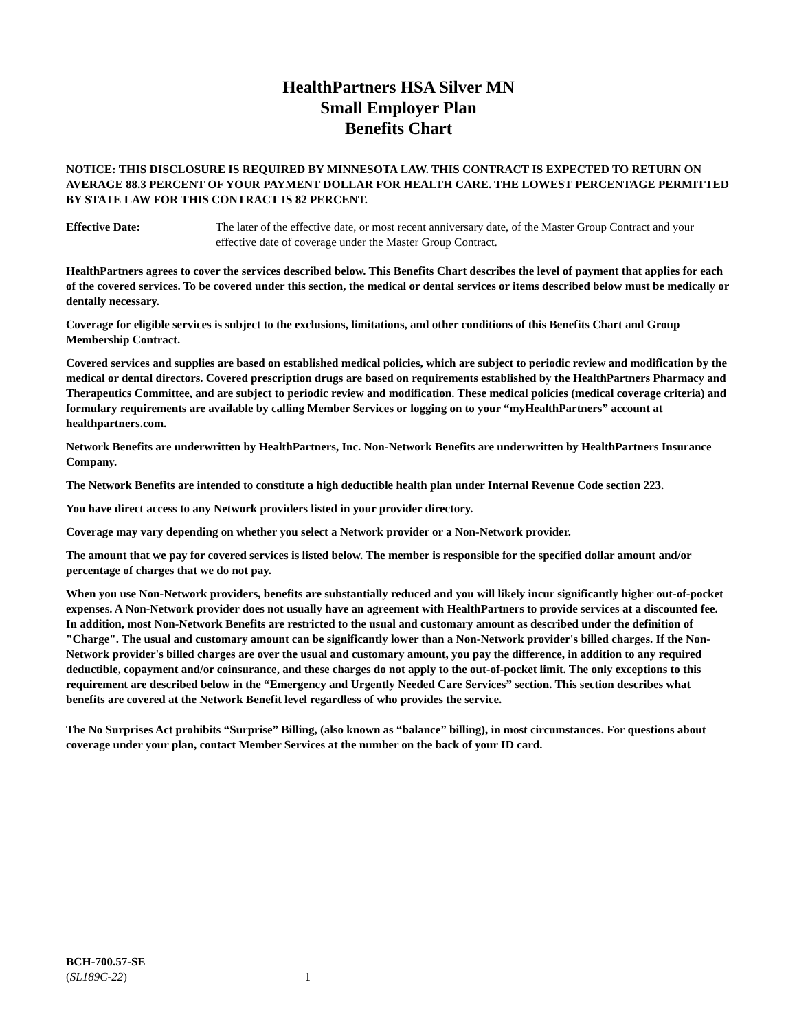HealthPartners HSA Silver MN
Small Employer Plan
Benefits Chart
NOTICE: THIS DISCLOSURE IS REQUIRED BY MINNESOTA LAW. THIS CONTRACT IS EXPECTED TO RETURN ON AVERAGE 88.3 PERCENT OF YOUR PAYMENT DOLLAR FOR HEALTH CARE. THE LOWEST PERCENTAGE PERMITTED BY STATE LAW FOR THIS CONTRACT IS 82 PERCENT.
Effective Date: The later of the effective date, or most recent anniversary date, of the Master Group Contract and your effective date of coverage under the Master Group Contract.
HealthPartners agrees to cover the services described below. This Benefits Chart describes the level of payment that applies for each of the covered services. To be covered under this section, the medical or dental services or items described below must be medically or dentally necessary.
Coverage for eligible services is subject to the exclusions, limitations, and other conditions of this Benefits Chart and Group Membership Contract.
Covered services and supplies are based on established medical policies, which are subject to periodic review and modification by the medical or dental directors. Covered prescription drugs are based on requirements established by the HealthPartners Pharmacy and Therapeutics Committee, and are subject to periodic review and modification. These medical policies (medical coverage criteria) and formulary requirements are available by calling Member Services or logging on to your “myHealthPartners” account at healthpartners.com.
Network Benefits are underwritten by HealthPartners, Inc. Non-Network Benefits are underwritten by HealthPartners Insurance Company.
The Network Benefits are intended to constitute a high deductible health plan under Internal Revenue Code section 223.
You have direct access to any Network providers listed in your provider directory.
Coverage may vary depending on whether you select a Network provider or a Non-Network provider.
The amount that we pay for covered services is listed below. The member is responsible for the specified dollar amount and/or percentage of charges that we do not pay.
When you use Non-Network providers, benefits are substantially reduced and you will likely incur significantly higher out-of-pocket expenses. A Non-Network provider does not usually have an agreement with HealthPartners to provide services at a discounted fee. In addition, most Non-Network Benefits are restricted to the usual and customary amount as described under the definition of "Charge". The usual and customary amount can be significantly lower than a Non-Network provider's billed charges. If the Non-Network provider's billed charges are over the usual and customary amount, you pay the difference, in addition to any required deductible, copayment and/or coinsurance, and these charges do not apply to the out-of-pocket limit. The only exceptions to this requirement are described below in the “Emergency and Urgently Needed Care Services” section. This section describes what benefits are covered at the Network Benefit level regardless of who provides the service.
The No Surprises Act prohibits “Surprise” Billing, (also known as “balance” billing), in most circumstances. For questions about coverage under your plan, contact Member Services at the number on the back of your ID card.
BCH-700.57-SE
(SL189C-22)
1